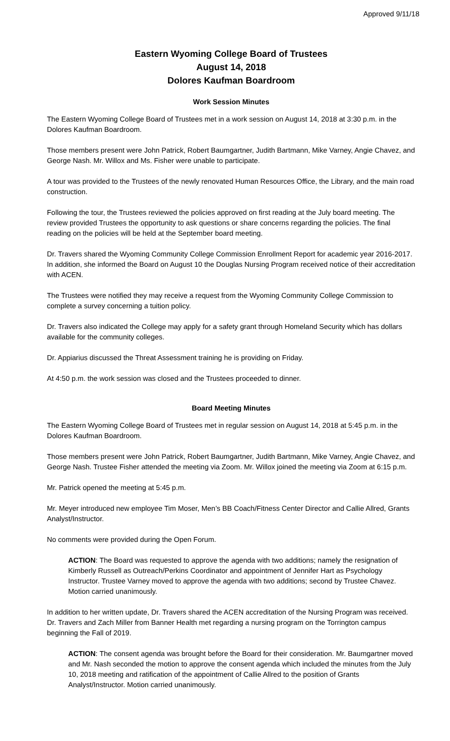Approved 9/11/18
Eastern Wyoming College Board of Trustees
August 14, 2018
Dolores Kaufman Boardroom
Work Session Minutes
The Eastern Wyoming College Board of Trustees met in a work session on August 14, 2018 at 3:30 p.m. in the Dolores Kaufman Boardroom.
Those members present were John Patrick, Robert Baumgartner, Judith Bartmann, Mike Varney, Angie Chavez, and George Nash. Mr. Willox and Ms. Fisher were unable to participate.
A tour was provided to the Trustees of the newly renovated Human Resources Office, the Library, and the main road construction.
Following the tour, the Trustees reviewed the policies approved on first reading at the July board meeting. The review provided Trustees the opportunity to ask questions or share concerns regarding the policies. The final reading on the policies will be held at the September board meeting.
Dr. Travers shared the Wyoming Community College Commission Enrollment Report for academic year 2016-2017. In addition, she informed the Board on August 10 the Douglas Nursing Program received notice of their accreditation with ACEN.
The Trustees were notified they may receive a request from the Wyoming Community College Commission to complete a survey concerning a tuition policy.
Dr. Travers also indicated the College may apply for a safety grant through Homeland Security which has dollars available for the community colleges.
Dr. Appiarius discussed the Threat Assessment training he is providing on Friday.
At 4:50 p.m. the work session was closed and the Trustees proceeded to dinner.
Board Meeting Minutes
The Eastern Wyoming College Board of Trustees met in regular session on August 14, 2018 at 5:45 p.m. in the Dolores Kaufman Boardroom.
Those members present were John Patrick, Robert Baumgartner, Judith Bartmann, Mike Varney, Angie Chavez, and George Nash. Trustee Fisher attended the meeting via Zoom. Mr. Willox joined the meeting via Zoom at 6:15 p.m.
Mr. Patrick opened the meeting at 5:45 p.m.
Mr. Meyer introduced new employee Tim Moser, Men’s BB Coach/Fitness Center Director and Callie Allred, Grants Analyst/Instructor.
No comments were provided during the Open Forum.
ACTION: The Board was requested to approve the agenda with two additions; namely the resignation of Kimberly Russell as Outreach/Perkins Coordinator and appointment of Jennifer Hart as Psychology Instructor. Trustee Varney moved to approve the agenda with two additions; second by Trustee Chavez. Motion carried unanimously.
In addition to her written update, Dr. Travers shared the ACEN accreditation of the Nursing Program was received. Dr. Travers and Zach Miller from Banner Health met regarding a nursing program on the Torrington campus beginning the Fall of 2019.
ACTION: The consent agenda was brought before the Board for their consideration. Mr. Baumgartner moved and Mr. Nash seconded the motion to approve the consent agenda which included the minutes from the July 10, 2018 meeting and ratification of the appointment of Callie Allred to the position of Grants Analyst/Instructor. Motion carried unanimously.